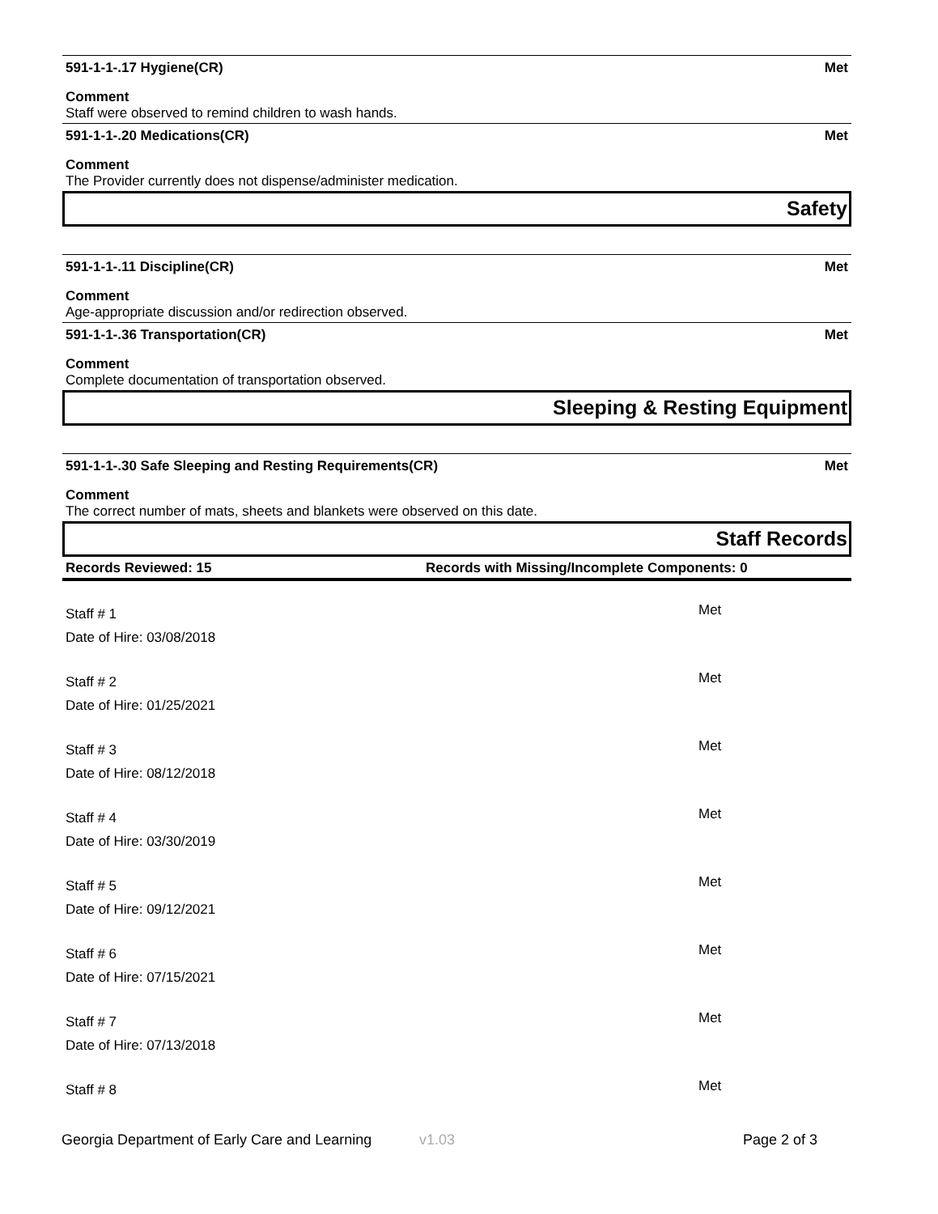591-1-1-.17 Hygiene(CR) Met
Comment
Staff were observed to remind children to wash hands.
591-1-1-.20 Medications(CR) Met
Comment
The Provider currently does not dispense/administer medication.
Safety
591-1-1-.11 Discipline(CR) Met
Comment
Age-appropriate discussion and/or redirection observed.
591-1-1-.36 Transportation(CR) Met
Comment
Complete documentation of transportation observed.
Sleeping & Resting Equipment
591-1-1-.30 Safe Sleeping and Resting Requirements(CR) Met
Comment
The correct number of mats, sheets and blankets were observed on this date.
Staff Records
Records Reviewed: 15 Records with Missing/Incomplete Components: 0
Staff # 1
Date of Hire: 03/08/2018
Met
Staff # 2
Date of Hire: 01/25/2021
Met
Staff # 3
Date of Hire: 08/12/2018
Met
Staff # 4
Date of Hire: 03/30/2019
Met
Staff # 5
Date of Hire: 09/12/2021
Met
Staff # 6
Date of Hire: 07/15/2021
Met
Staff # 7
Date of Hire: 07/13/2018
Met
Staff # 8
Met
Georgia Department of Early Care and Learning v1.03 Page 2 of 3